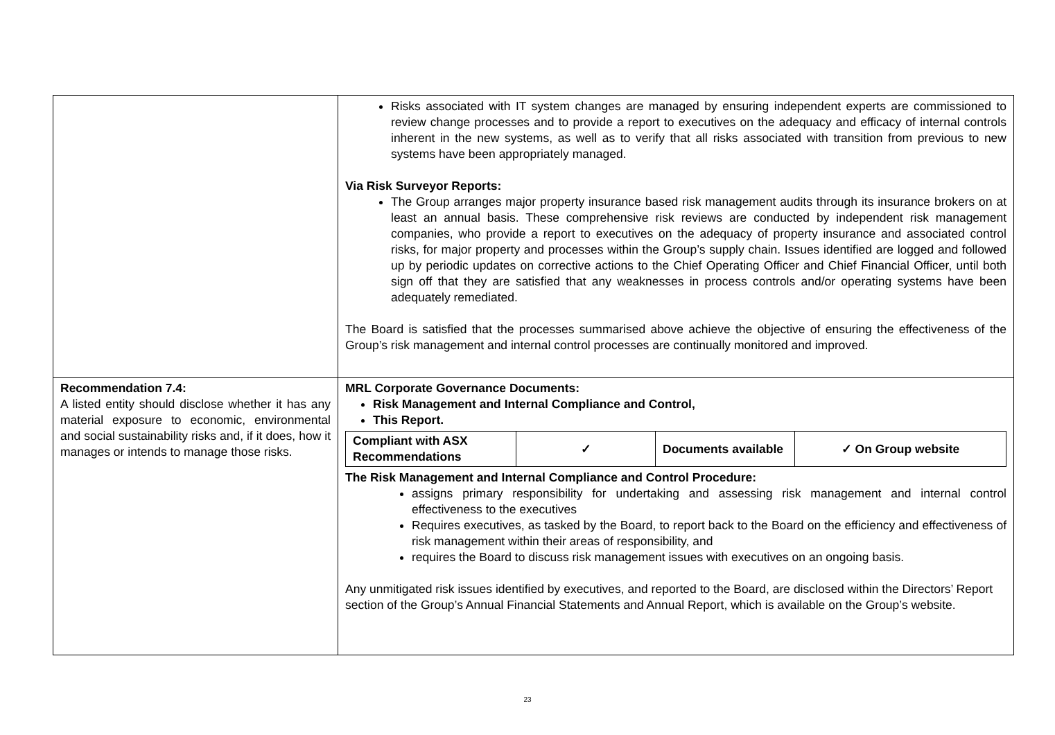| | Risks associated with IT system changes are managed by ensuring independent experts are commissioned to review change processes and to provide a report to executives on the adequacy and efficacy of internal controls inherent in the new systems, as well as to verify that all risks associated with transition from previous to new systems have been appropriately managed. Via Risk Surveyor Reports: The Group arranges major property insurance based risk management audits through its insurance brokers on at least an annual basis. These comprehensive risk reviews are conducted by independent risk management companies, who provide a report to executives on the adequacy of property insurance and associated control risks, for major property and processes within the Group’s supply chain. Issues identified are logged and followed up by periodic updates on corrective actions to the Chief Operating Officer and Chief Financial Officer, until both sign off that they are satisfied that any weaknesses in process controls and/or operating systems have been adequately remediated. The Board is satisfied that the processes summarised above achieve the objective of ensuring the effectiveness of the Group’s risk management and internal control processes are continually monitored and improved. |
| Recommendation 7.4: A listed entity should disclose whether it has any material exposure to economic, environmental and social sustainability risks and, if it does, how it manages or intends to manage those risks. | MRL Corporate Governance Documents: Risk Management and Internal Compliance and Control, This Report. / Compliant with ASX Recommendations / ✓ / Documents available / ✓ On Group website / The Risk Management and Internal Compliance and Control Procedure: assigns primary responsibility for undertaking and assessing risk management and internal control effectiveness to the executives Requires executives, as tasked by the Board, to report back to the Board on the efficiency and effectiveness of risk management within their areas of responsibility, and requires the Board to discuss risk management issues with executives on an ongoing basis. Any unmitigated risk issues identified by executives, and reported to the Board, are disclosed within the Directors’ Report section of the Group’s Annual Financial Statements and Annual Report, which is available on the Group’s website. |
23